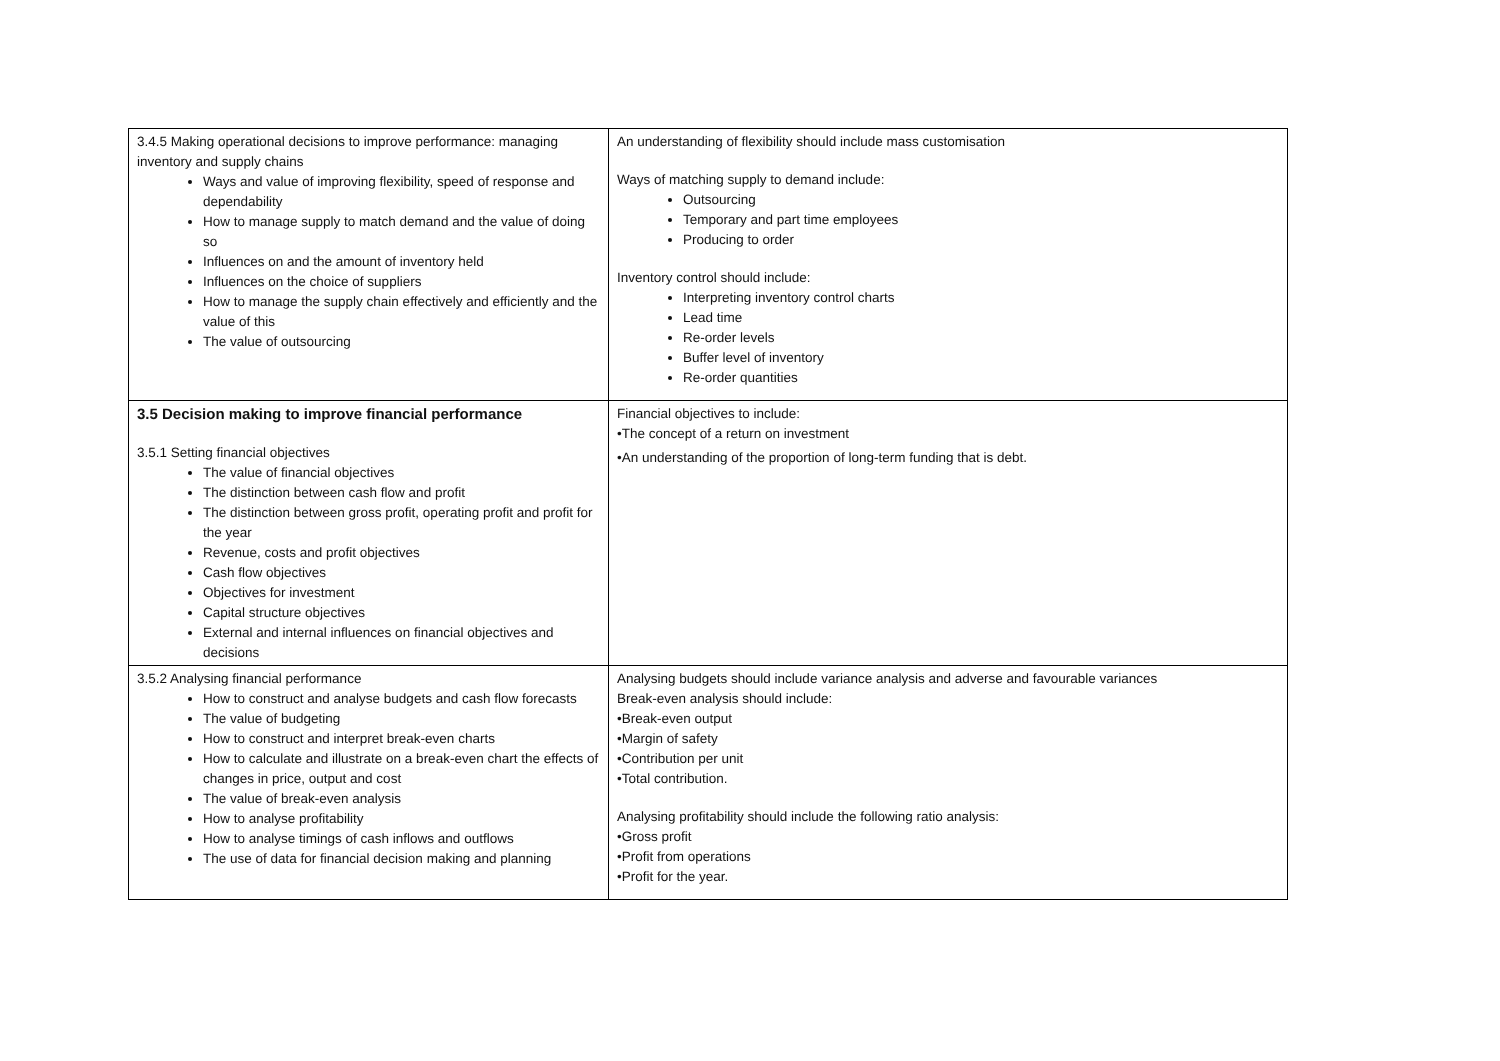| 3.4.5 Making operational decisions to improve performance: managing inventory and supply chains Ways and value of improving flexibility, speed of response and dependability How to manage supply to match demand and the value of doing so Influences on and the amount of inventory held Influences on the choice of suppliers How to manage the supply chain effectively and efficiently and the value of this The value of outsourcing | An understanding of flexibility should include mass customisation Ways of matching supply to demand include: Outsourcing Temporary and part time employees Producing to order Inventory control should include: Interpreting inventory control charts Lead time Re-order levels Buffer level of inventory Re-order quantities |
| 3.5 Decision making to improve financial performance 3.5.1 Setting financial objectives The value of financial objectives The distinction between cash flow and profit The distinction between gross profit, operating profit and profit for the year Revenue, costs and profit objectives Cash flow objectives Objectives for investment Capital structure objectives External and internal influences on financial objectives and decisions | Financial objectives to include: •The concept of a return on investment •An understanding of the proportion of long-term funding that is debt. |
| 3.5.2 Analysing financial performance How to construct and analyse budgets and cash flow forecasts The value of budgeting How to construct and interpret break-even charts How to calculate and illustrate on a break-even chart the effects of changes in price, output and cost The value of break-even analysis How to analyse profitability How to analyse timings of cash inflows and outflows The use of data for financial decision making and planning | Analysing budgets should include variance analysis and adverse and favourable variances Break-even analysis should include: •Break-even output •Margin of safety •Contribution per unit •Total contribution. Analysing profitability should include the following ratio analysis: •Gross profit •Profit from operations •Profit for the year. |